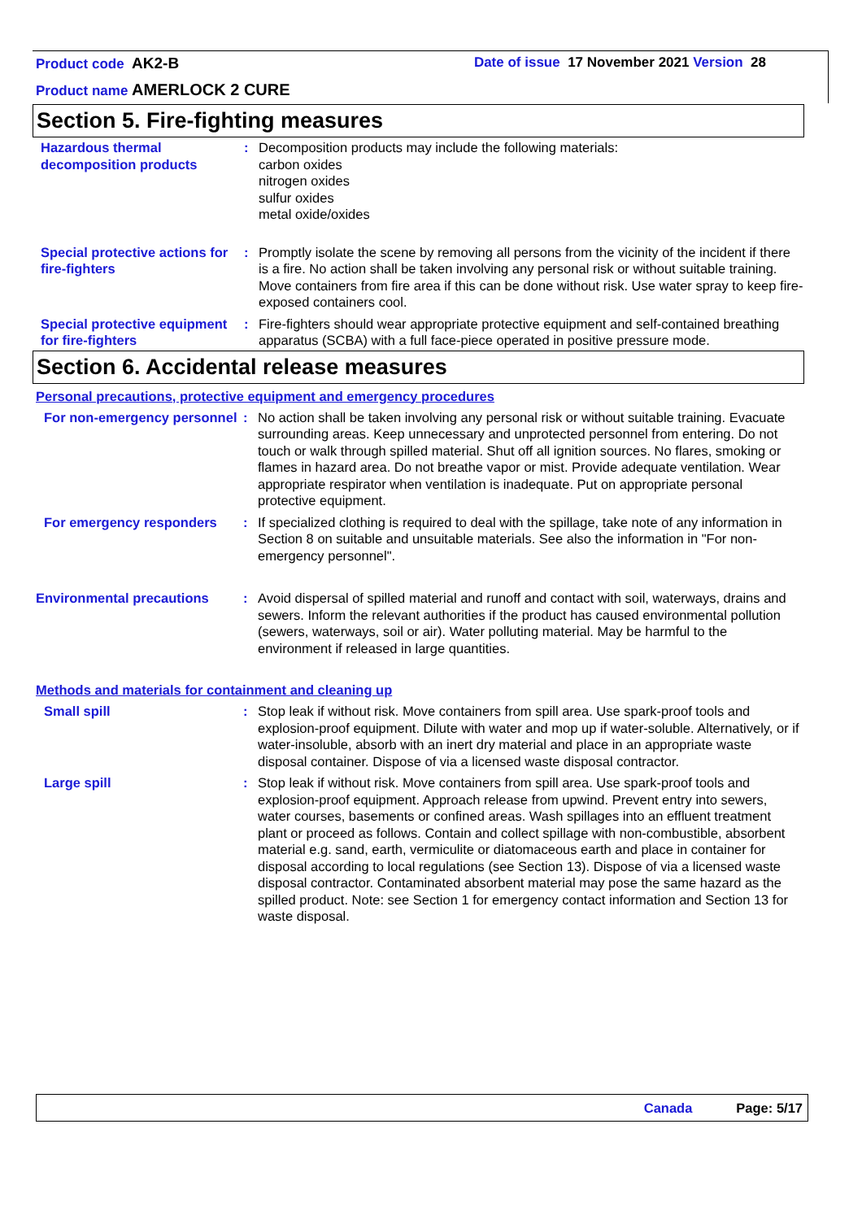Product code AK2-B Date of issue 17 November 2021 Version 28
Product name AMERLOCK 2 CURE
Section 5. Fire-fighting measures
Hazardous thermal decomposition products
: Decomposition products may include the following materials:
carbon oxides
nitrogen oxides
sulfur oxides
metal oxide/oxides
Special protective actions for fire-fighters
: Promptly isolate the scene by removing all persons from the vicinity of the incident if there is a fire. No action shall be taken involving any personal risk or without suitable training. Move containers from fire area if this can be done without risk. Use water spray to keep fire-exposed containers cool.
Special protective equipment for fire-fighters
: Fire-fighters should wear appropriate protective equipment and self-contained breathing apparatus (SCBA) with a full face-piece operated in positive pressure mode.
Section 6. Accidental release measures
Personal precautions, protective equipment and emergency procedures
For non-emergency personnel
: No action shall be taken involving any personal risk or without suitable training. Evacuate surrounding areas. Keep unnecessary and unprotected personnel from entering. Do not touch or walk through spilled material. Shut off all ignition sources. No flares, smoking or flames in hazard area. Do not breathe vapor or mist. Provide adequate ventilation. Wear appropriate respirator when ventilation is inadequate. Put on appropriate personal protective equipment.
For emergency responders : If specialized clothing is required to deal with the spillage, take note of any information in Section 8 on suitable and unsuitable materials. See also the information in "For non-emergency personnel".
Environmental precautions : Avoid dispersal of spilled material and runoff and contact with soil, waterways, drains and sewers. Inform the relevant authorities if the product has caused environmental pollution (sewers, waterways, soil or air). Water polluting material. May be harmful to the environment if released in large quantities.
Methods and materials for containment and cleaning up
Small spill : Stop leak if without risk. Move containers from spill area. Use spark-proof tools and explosion-proof equipment. Dilute with water and mop up if water-soluble. Alternatively, or if water-insoluble, absorb with an inert dry material and place in an appropriate waste disposal container. Dispose of via a licensed waste disposal contractor.
Large spill : Stop leak if without risk. Move containers from spill area. Use spark-proof tools and explosion-proof equipment. Approach release from upwind. Prevent entry into sewers, water courses, basements or confined areas. Wash spillages into an effluent treatment plant or proceed as follows. Contain and collect spillage with non-combustible, absorbent material e.g. sand, earth, vermiculite or diatomaceous earth and place in container for disposal according to local regulations (see Section 13). Dispose of via a licensed waste disposal contractor. Contaminated absorbent material may pose the same hazard as the spilled product. Note: see Section 1 for emergency contact information and Section 13 for waste disposal.
Canada Page: 5/17